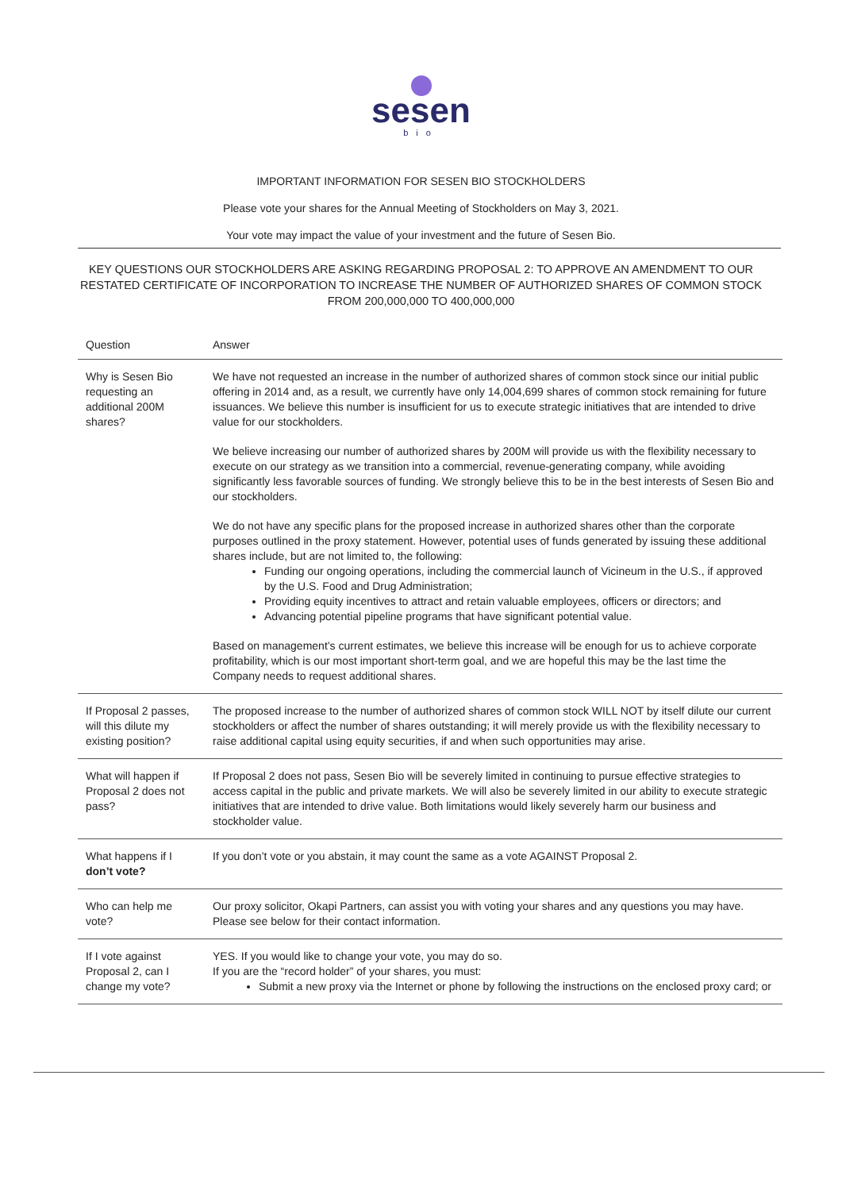sesen
bio
IMPORTANT INFORMATION FOR SESEN BIO STOCKHOLDERS
Please vote your shares for the Annual Meeting of Stockholders on May 3, 2021.
Your vote may impact the value of your investment and the future of Sesen Bio.
KEY QUESTIONS OUR STOCKHOLDERS ARE ASKING REGARDING PROPOSAL 2: TO APPROVE AN AMENDMENT TO OUR RESTATED CERTIFICATE OF INCORPORATION TO INCREASE THE NUMBER OF AUTHORIZED SHARES OF COMMON STOCK FROM 200,000,000 TO 400,000,000
| Question | Answer |
| --- | --- |
| Why is Sesen Bio requesting an additional 200M shares? | We have not requested an increase in the number of authorized shares of common stock since our initial public offering in 2014 and, as a result, we currently have only 14,004,699 shares of common stock remaining for future issuances. We believe this number is insufficient for us to execute strategic initiatives that are intended to drive value for our stockholders. We believe increasing our number of authorized shares by 200M will provide us with the flexibility necessary to execute on our strategy as we transition into a commercial, revenue-generating company, while avoiding significantly less favorable sources of funding. We strongly believe this to be in the best interests of Sesen Bio and our stockholders. We do not have any specific plans for the proposed increase in authorized shares other than the corporate purposes outlined in the proxy statement. However, potential uses of funds generated by issuing these additional shares include, but are not limited to, the following: Funding our ongoing operations, including the commercial launch of Vicineum in the U.S., if approved by the U.S. Food and Drug Administration; Providing equity incentives to attract and retain valuable employees, officers or directors; and Advancing potential pipeline programs that have significant potential value. Based on management’s current estimates, we believe this increase will be enough for us to achieve corporate profitability, which is our most important short-term goal, and we are hopeful this may be the last time the Company needs to request additional shares. |
| If Proposal 2 passes, will this dilute my existing position? | The proposed increase to the number of authorized shares of common stock WILL NOT by itself dilute our current stockholders or affect the number of shares outstanding; it will merely provide us with the flexibility necessary to raise additional capital using equity securities, if and when such opportunities may arise. |
| What will happen if Proposal 2 does not pass? | If Proposal 2 does not pass, Sesen Bio will be severely limited in continuing to pursue effective strategies to access capital in the public and private markets. We will also be severely limited in our ability to execute strategic initiatives that are intended to drive value. Both limitations would likely severely harm our business and stockholder value. |
| What happens if I don’t vote? | If you don’t vote or you abstain, it may count the same as a vote AGAINST Proposal 2. |
| Who can help me vote? | Our proxy solicitor, Okapi Partners, can assist you with voting your shares and any questions you may have. Please see below for their contact information. |
| If I vote against Proposal 2, can I change my vote? | YES. If you would like to change your vote, you may do so. If you are the “record holder” of your shares, you must: Submit a new proxy via the Internet or phone by following the instructions on the enclosed proxy card; or |